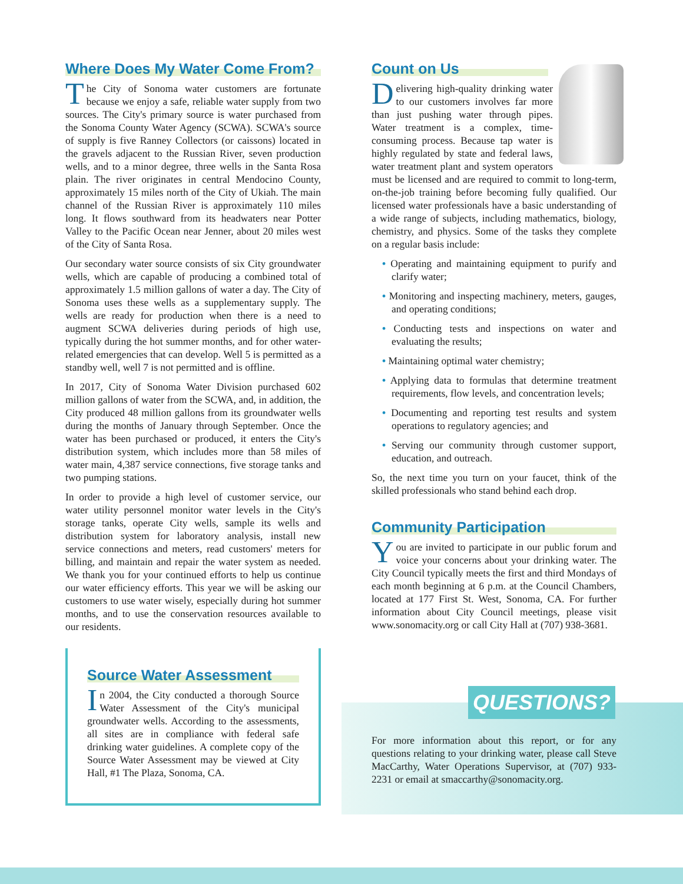Where Does My Water Come From?
The City of Sonoma water customers are fortunate because we enjoy a safe, reliable water supply from two sources. The City's primary source is water purchased from the Sonoma County Water Agency (SCWA). SCWA's source of supply is five Ranney Collectors (or caissons) located in the gravels adjacent to the Russian River, seven production wells, and to a minor degree, three wells in the Santa Rosa plain. The river originates in central Mendocino County, approximately 15 miles north of the City of Ukiah. The main channel of the Russian River is approximately 110 miles long. It flows southward from its headwaters near Potter Valley to the Pacific Ocean near Jenner, about 20 miles west of the City of Santa Rosa.
Our secondary water source consists of six City groundwater wells, which are capable of producing a combined total of approximately 1.5 million gallons of water a day. The City of Sonoma uses these wells as a supplementary supply. The wells are ready for production when there is a need to augment SCWA deliveries during periods of high use, typically during the hot summer months, and for other water-related emergencies that can develop. Well 5 is permitted as a standby well, well 7 is not permitted and is offline.
In 2017, City of Sonoma Water Division purchased 602 million gallons of water from the SCWA, and, in addition, the City produced 48 million gallons from its groundwater wells during the months of January through September. Once the water has been purchased or produced, it enters the City's distribution system, which includes more than 58 miles of water main, 4,387 service connections, five storage tanks and two pumping stations.
In order to provide a high level of customer service, our water utility personnel monitor water levels in the City's storage tanks, operate City wells, sample its wells and distribution system for laboratory analysis, install new service connections and meters, read customers' meters for billing, and maintain and repair the water system as needed. We thank you for your continued efforts to help us continue our water efficiency efforts. This year we will be asking our customers to use water wisely, especially during hot summer months, and to use the conservation resources available to our residents.
Source Water Assessment
In 2004, the City conducted a thorough Source Water Assessment of the City's municipal groundwater wells. According to the assessments, all sites are in compliance with federal safe drinking water guidelines. A complete copy of the Source Water Assessment may be viewed at City Hall, #1 The Plaza, Sonoma, CA.
Count on Us
Delivering high-quality drinking water to our customers involves far more than just pushing water through pipes. Water treatment is a complex, time-consuming process. Because tap water is highly regulated by state and federal laws, water treatment plant and system operators must be licensed and are required to commit to long-term, on-the-job training before becoming fully qualified. Our licensed water professionals have a basic understanding of a wide range of subjects, including mathematics, biology, chemistry, and physics. Some of the tasks they complete on a regular basis include:
• Operating and maintaining equipment to purify and clarify water;
• Monitoring and inspecting machinery, meters, gauges, and operating conditions;
• Conducting tests and inspections on water and evaluating the results;
• Maintaining optimal water chemistry;
• Applying data to formulas that determine treatment requirements, flow levels, and concentration levels;
• Documenting and reporting test results and system operations to regulatory agencies; and
• Serving our community through customer support, education, and outreach.
So, the next time you turn on your faucet, think of the skilled professionals who stand behind each drop.
Community Participation
You are invited to participate in our public forum and voice your concerns about your drinking water. The City Council typically meets the first and third Mondays of each month beginning at 6 p.m. at the Council Chambers, located at 177 First St. West, Sonoma, CA. For further information about City Council meetings, please visit www.sonomacity.org or call City Hall at (707) 938-3681.
QUESTIONS?
For more information about this report, or for any questions relating to your drinking water, please call Steve MacCarthy, Water Operations Supervisor, at (707) 933-2231 or email at smaccarthy@sonomacity.org.